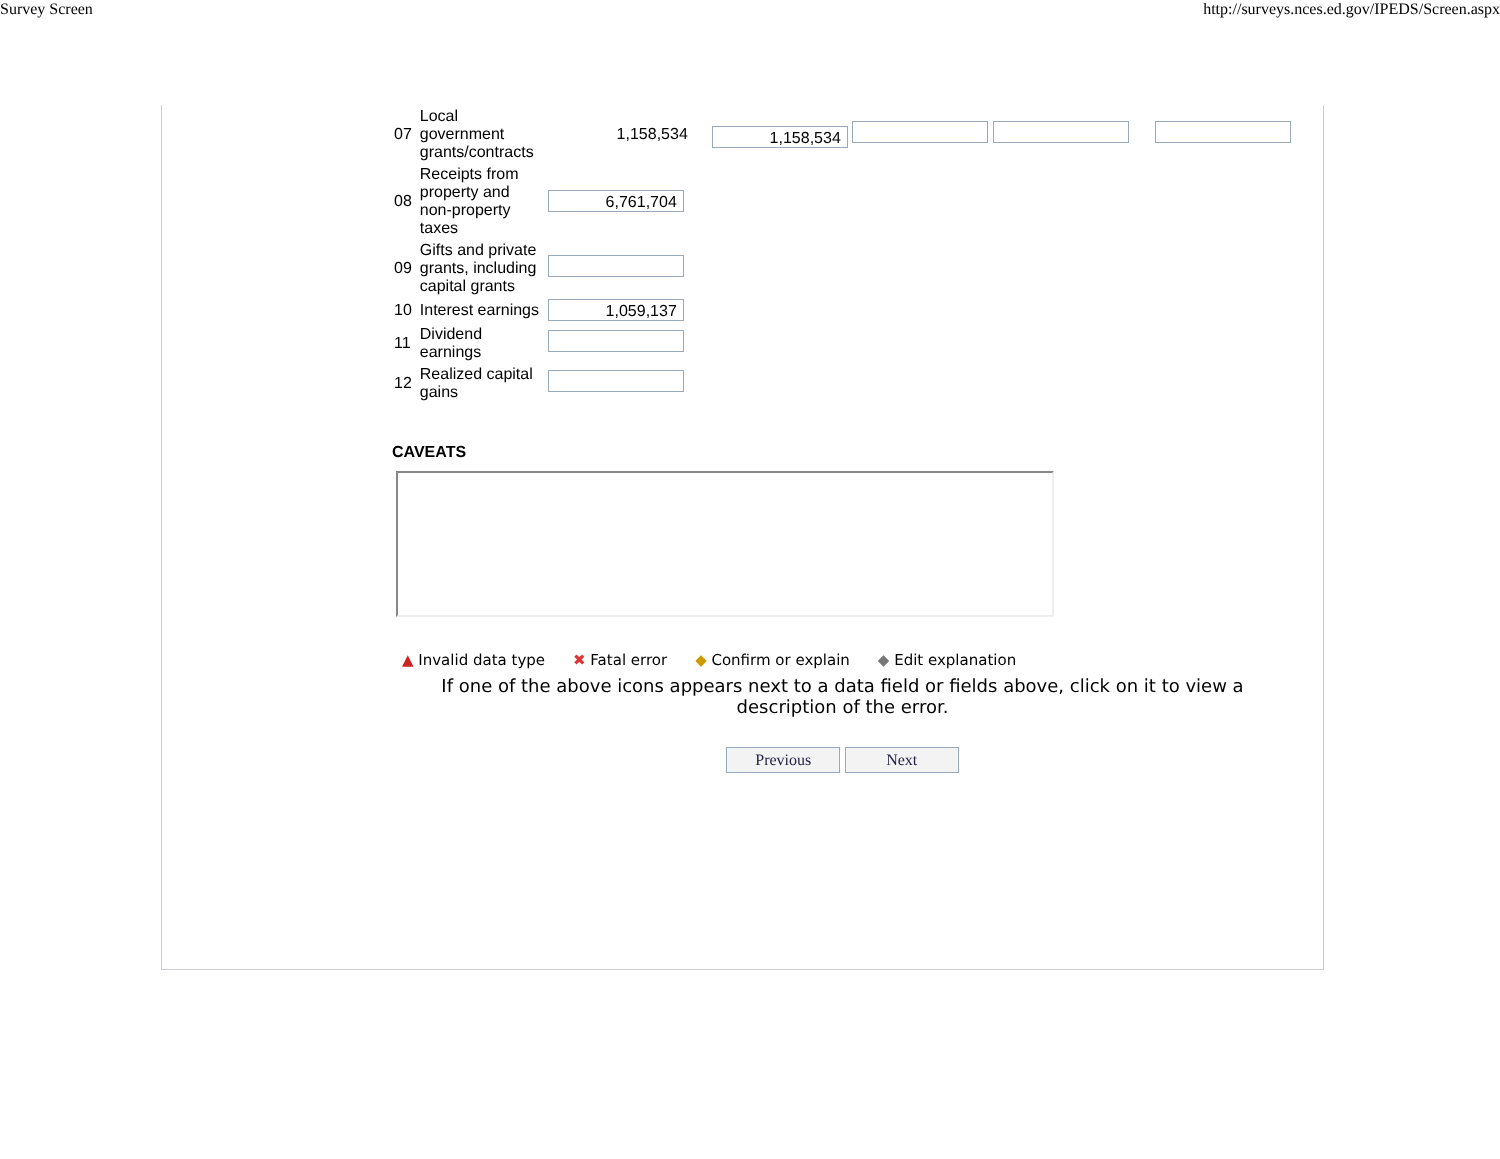Survey Screen http://surveys.nces.ed.gov/IPEDS/Screen.aspx
| 07 | Local government grants/contracts | 1,158,534 | 1,158,534 |
| 08 | Receipts from property and non-property taxes | 6,761,704 | |
| 09 | Gifts and private grants, including capital grants | | |
| 10 | Interest earnings | 1,059,137 | |
| 11 | Dividend earnings | | |
| 12 | Realized capital gains | | |
CAVEATS
▲ Invalid data type ✖ Fatal error ◆ Confirm or explain ◆ Edit explanation
If one of the above icons appears next to a data field or fields above, click on it to view a description of the error.
Previous Next